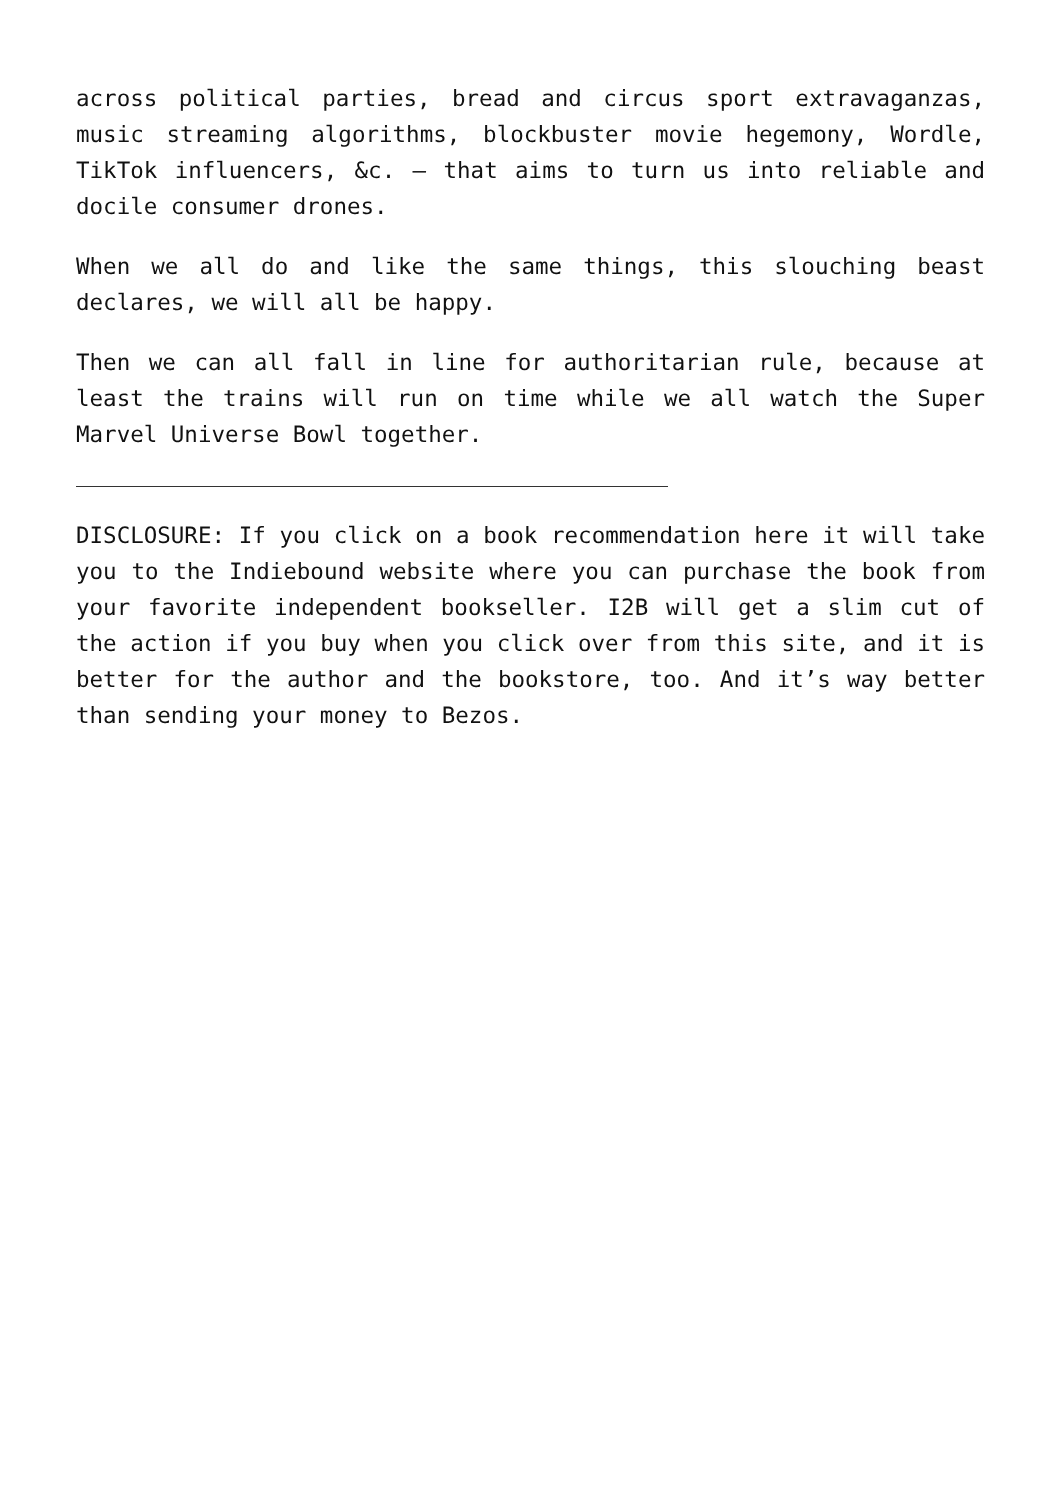across political parties, bread and circus sport extravaganzas, music streaming algorithms, blockbuster movie hegemony, Wordle, TikTok influencers, &c. – that aims to turn us into reliable and docile consumer drones.
When we all do and like the same things, this slouching beast declares, we will all be happy.
Then we can all fall in line for authoritarian rule, because at least the trains will run on time while we all watch the Super Marvel Universe Bowl together.
DISCLOSURE: If you click on a book recommendation here it will take you to the Indiebound website where you can purchase the book from your favorite independent bookseller. I2B will get a slim cut of the action if you buy when you click over from this site, and it is better for the author and the bookstore, too. And it’s way better than sending your money to Bezos.